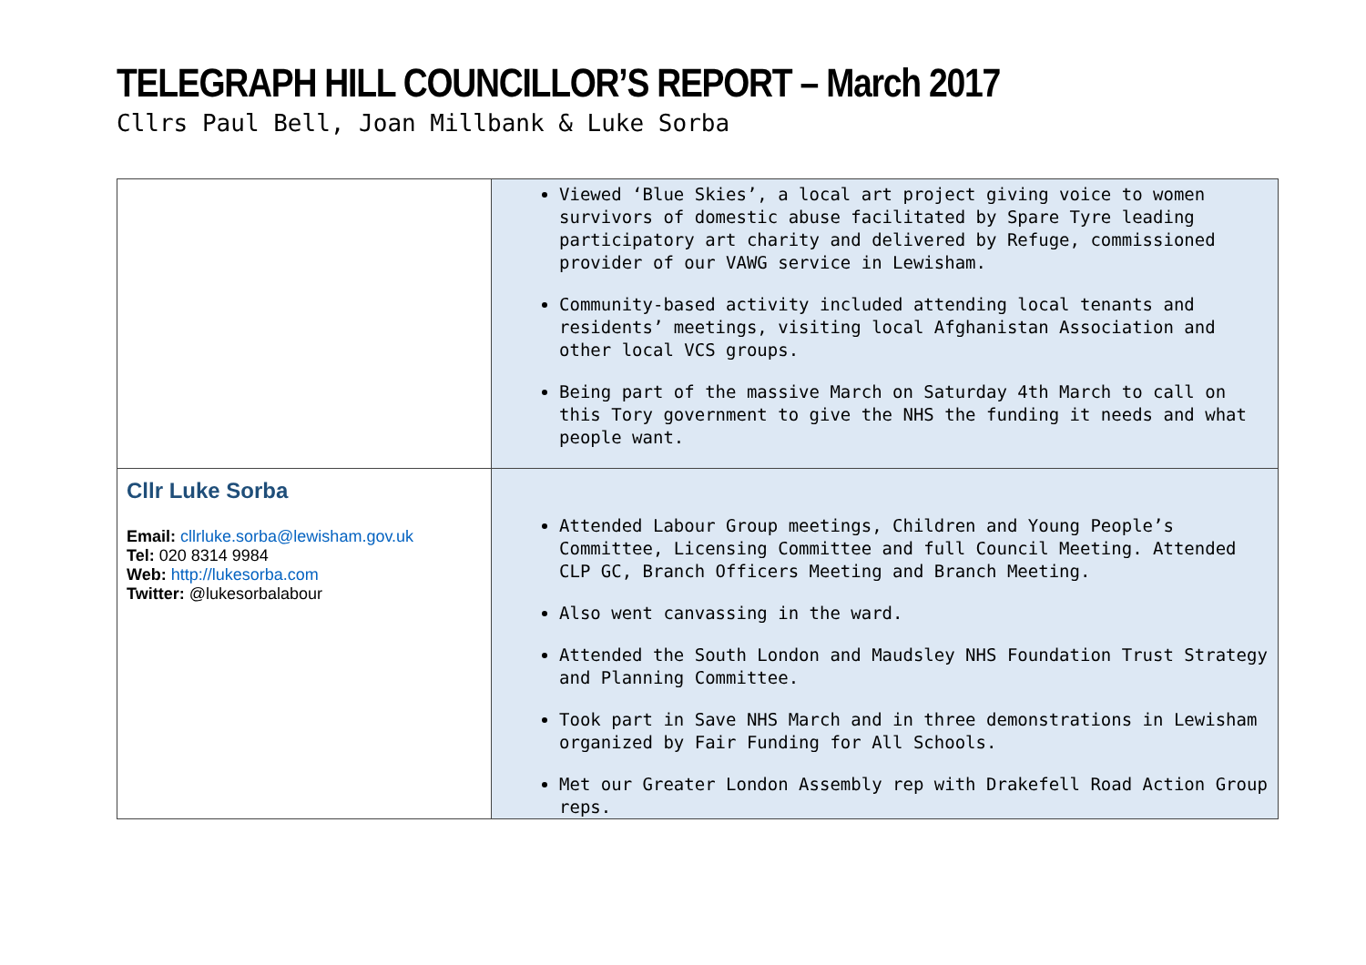TELEGRAPH HILL COUNCILLOR’S REPORT – March 2017
Cllrs Paul Bell, Joan Millbank & Luke Sorba
| | Viewed ‘Blue Skies’, a local art project giving voice to women survivors of domestic abuse facilitated by Spare Tyre leading participatory art charity and delivered by Refuge, commissioned provider of our VAWG service in Lewisham. Community-based activity included attending local tenants and residents’ meetings, visiting local Afghanistan Association and other local VCS groups. Being part of the massive March on Saturday 4th March to call on this Tory government to give the NHS the funding it needs and what people want. |
| Cllr Luke Sorba Email: cllrluke.sorba@lewisham.gov.uk Tel: 020 8314 9984 Web: http://lukesorba.com Twitter: @lukesorbalabour | Attended Labour Group meetings, Children and Young People’s Committee, Licensing Committee and full Council Meeting. Attended CLP GC, Branch Officers Meeting and Branch Meeting. Also went canvassing in the ward. Attended the South London and Maudsley NHS Foundation Trust Strategy and Planning Committee. Took part in Save NHS March and in three demonstrations in Lewisham organized by Fair Funding for All Schools. Met our Greater London Assembly rep with Drakefell Road Action Group reps. |